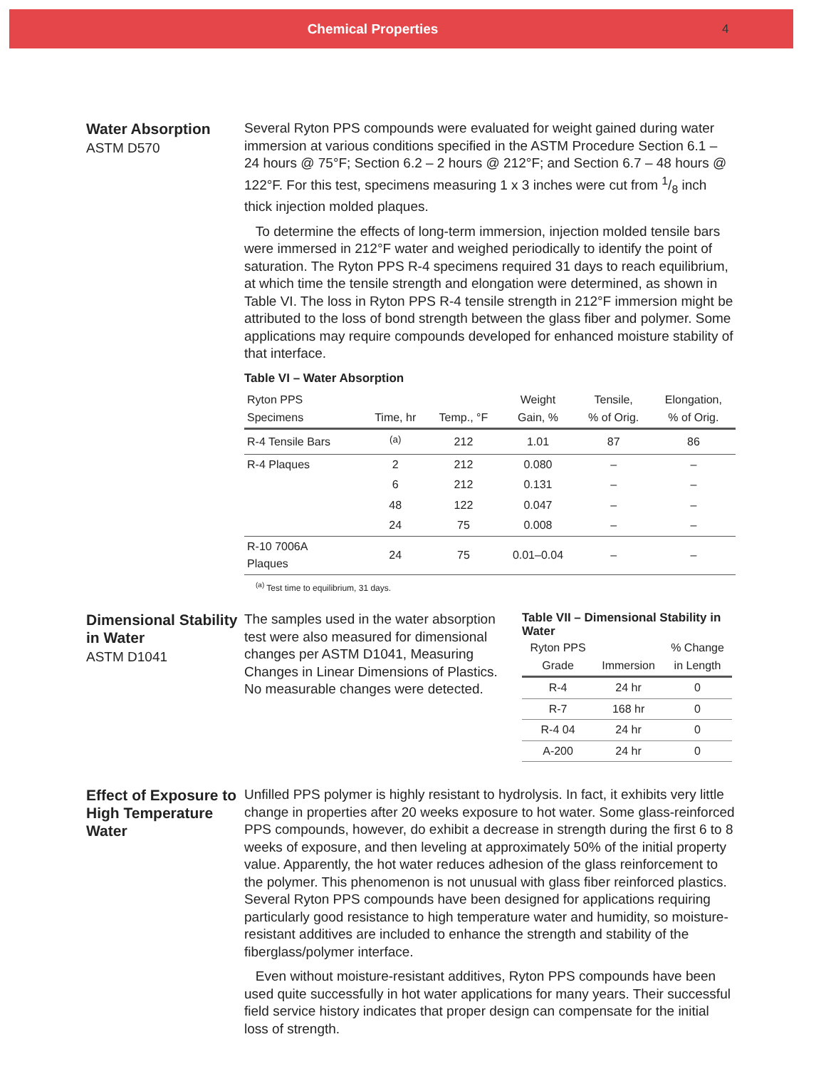Chemical Properties 4
Water Absorption
ASTM D570
Several Ryton PPS compounds were evaluated for weight gained during water immersion at various conditions specified in the ASTM Procedure Section 6.1 – 24 hours @ 75°F; Section 6.2 – 2 hours @ 212°F; and Section 6.7 – 48 hours @ 122°F. For this test, specimens measuring 1 x 3 inches were cut from 1/8 inch thick injection molded plaques.
To determine the effects of long-term immersion, injection molded tensile bars were immersed in 212°F water and weighed periodically to identify the point of saturation. The Ryton PPS R-4 specimens required 31 days to reach equilibrium, at which time the tensile strength and elongation were determined, as shown in Table VI. The loss in Ryton PPS R-4 tensile strength in 212°F immersion might be attributed to the loss of bond strength between the glass fiber and polymer. Some applications may require compounds developed for enhanced moisture stability of that interface.
Table VI – Water Absorption
| Ryton PPS Specimens | Time, hr | Temp., °F | Weight Gain, % | Tensile, % of Orig. | Elongation, % of Orig. |
| --- | --- | --- | --- | --- | --- |
| R-4 Tensile Bars | <sup>(a)</sup> | 212 | 1.01 | 87 | 86 |
| R-4 Plaques | 2 | 212 | 0.080 | – | – |
| | 6 | 212 | 0.131 | – | – |
| | 48 | 122 | 0.047 | – | – |
| | 24 | 75 | 0.008 | – | – |
| R-10 7006A Plaques | 24 | 75 | 0.01–0.04 | – | – |
<sup>(a)</sup> Test time to equilibrium, 31 days.
Dimensional Stability in Water
ASTM D1041
The samples used in the water absorption test were also measured for dimensional changes per ASTM D1041, Measuring Changes in Linear Dimensions of Plastics. No measurable changes were detected.
Table VII – Dimensional Stability in Water
| Ryton PPS Grade | Immersion | % Change in Length |
| --- | --- | --- |
| R-4 | 24 hr | 0 |
| R-7 | 168 hr | 0 |
| R-4 04 | 24 hr | 0 |
| A-200 | 24 hr | 0 |
Effect of Exposure to High Temperature Water
Unfilled PPS polymer is highly resistant to hydrolysis. In fact, it exhibits very little change in properties after 20 weeks exposure to hot water. Some glass-reinforced PPS compounds, however, do exhibit a decrease in strength during the first 6 to 8 weeks of exposure, and then leveling at approximately 50% of the initial property value. Apparently, the hot water reduces adhesion of the glass reinforcement to the polymer. This phenomenon is not unusual with glass fiber reinforced plastics. Several Ryton PPS compounds have been designed for applications requiring particularly good resistance to high temperature water and humidity, so moisture-resistant additives are included to enhance the strength and stability of the fiberglass/polymer interface.
Even without moisture-resistant additives, Ryton PPS compounds have been used quite successfully in hot water applications for many years. Their successful field service history indicates that proper design can compensate for the initial loss of strength.